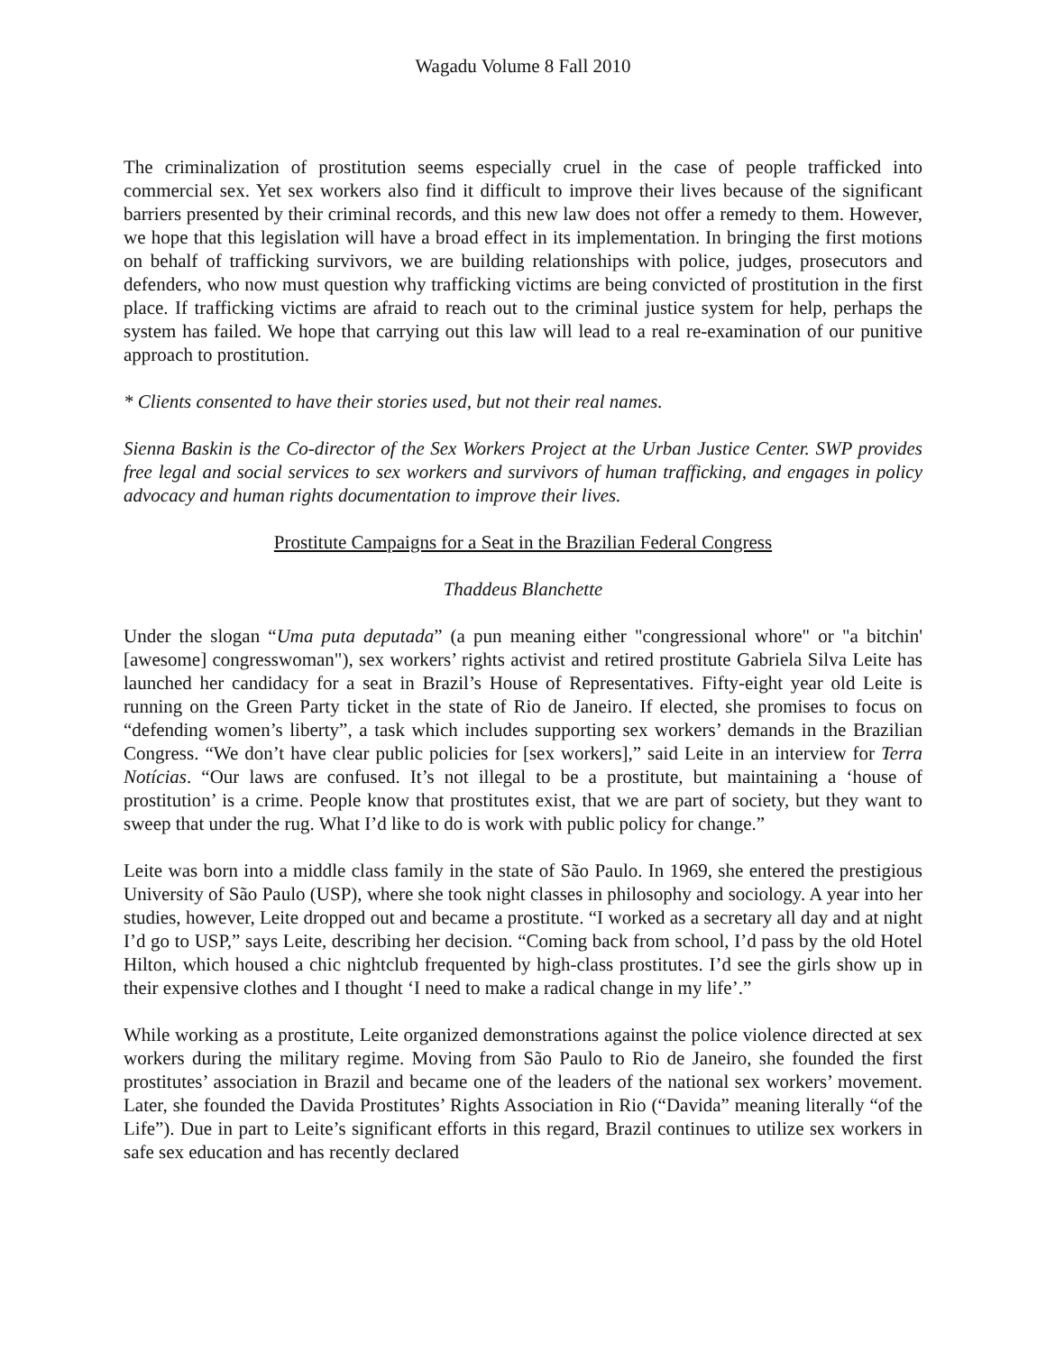Wagadu Volume 8 Fall 2010
The criminalization of prostitution seems especially cruel in the case of people trafficked into commercial sex. Yet sex workers also find it difficult to improve their lives because of the significant barriers presented by their criminal records, and this new law does not offer a remedy to them. However, we hope that this legislation will have a broad effect in its implementation. In bringing the first motions on behalf of trafficking survivors, we are building relationships with police, judges, prosecutors and defenders, who now must question why trafficking victims are being convicted of prostitution in the first place. If trafficking victims are afraid to reach out to the criminal justice system for help, perhaps the system has failed. We hope that carrying out this law will lead to a real re-examination of our punitive approach to prostitution.
* Clients consented to have their stories used, but not their real names.
Sienna Baskin is the Co-director of the Sex Workers Project at the Urban Justice Center. SWP provides free legal and social services to sex workers and survivors of human trafficking, and engages in policy advocacy and human rights documentation to improve their lives.
Prostitute Campaigns for a Seat in the Brazilian Federal Congress
Thaddeus Blanchette
Under the slogan “Uma puta deputada” (a pun meaning either "congressional whore" or "a bitchin' [awesome] congresswoman"), sex workers’ rights activist and retired prostitute Gabriela Silva Leite has launched her candidacy for a seat in Brazil’s House of Representatives. Fifty-eight year old Leite is running on the Green Party ticket in the state of Rio de Janeiro. If elected, she promises to focus on “defending women’s liberty”, a task which includes supporting sex workers’ demands in the Brazilian Congress. “We don’t have clear public policies for [sex workers],” said Leite in an interview for Terra Notícias. “Our laws are confused. It’s not illegal to be a prostitute, but maintaining a ‘house of prostitution’ is a crime. People know that prostitutes exist, that we are part of society, but they want to sweep that under the rug. What I’d like to do is work with public policy for change.”
Leite was born into a middle class family in the state of São Paulo. In 1969, she entered the prestigious University of São Paulo (USP), where she took night classes in philosophy and sociology. A year into her studies, however, Leite dropped out and became a prostitute. “I worked as a secretary all day and at night I’d go to USP,” says Leite, describing her decision. “Coming back from school, I’d pass by the old Hotel Hilton, which housed a chic nightclub frequented by high-class prostitutes. I’d see the girls show up in their expensive clothes and I thought ‘I need to make a radical change in my life’.”
While working as a prostitute, Leite organized demonstrations against the police violence directed at sex workers during the military regime. Moving from São Paulo to Rio de Janeiro, she founded the first prostitutes’ association in Brazil and became one of the leaders of the national sex workers’ movement. Later, she founded the Davida Prostitutes’ Rights Association in Rio (“Davida” meaning literally “of the Life”). Due in part to Leite’s significant efforts in this regard, Brazil continues to utilize sex workers in safe sex education and has recently declared